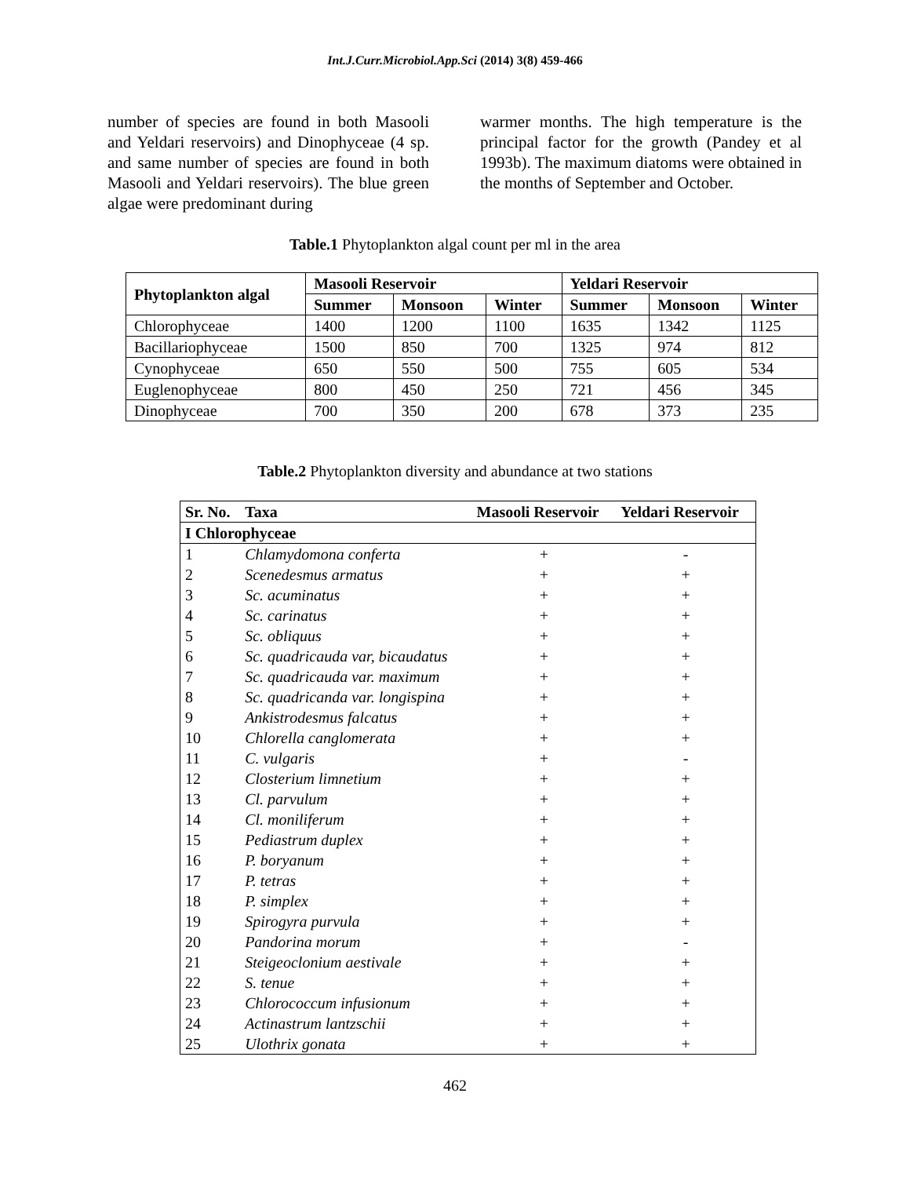Int.J.Curr.Microbiol.App.Sci (2014) 3(8) 459-466
number of species are found in both Masooli and Yeldari reservoirs) and Dinophyceae (4 sp. and same number of species are found in both Masooli and Yeldari reservoirs). The blue green algae were predominant during
warmer months. The high temperature is the principal factor for the growth (Pandey et al 1993b). The maximum diatoms were obtained in the months of September and October.
Table.1 Phytoplankton algal count per ml in the area
| Phytoplankton algal | Masooli Reservoir | | | Yeldari Reservoir | | |
| --- | --- | --- | --- | --- | --- | --- |
| | Summer | Monsoon | Winter | Summer | Monsoon | Winter |
| Chlorophyceae | 1400 | 1200 | 1100 | 1635 | 1342 | 1125 |
| Bacillariophyceae | 1500 | 850 | 700 | 1325 | 974 | 812 |
| Cynophyceae | 650 | 550 | 500 | 755 | 605 | 534 |
| Euglenophyceae | 800 | 450 | 250 | 721 | 456 | 345 |
| Dinophyceae | 700 | 350 | 200 | 678 | 373 | 235 |
Table.2 Phytoplankton diversity and abundance at two stations
| Sr. No. | Taxa | Masooli Reservoir | Yeldari Reservoir |
| --- | --- | --- | --- |
| I Chlorophyceae | | | |
| 1 | Chlamydomona conferta | + | - |
| 2 | Scenedesmus armatus | + | + |
| 3 | Sc. acuminatus | + | + |
| 4 | Sc. carinatus | + | + |
| 5 | Sc. obliquus | + | + |
| 6 | Sc. quadricauda var, bicaudatus | + | + |
| 7 | Sc. quadricauda var. maximum | + | + |
| 8 | Sc. quadricanda var. longispina | + | + |
| 9 | Ankistrodesmus falcatus | + | + |
| 10 | Chlorella canglomerata | + | + |
| 11 | C. vulgaris | + | - |
| 12 | Closterium limnetium | + | + |
| 13 | Cl. parvulum | + | + |
| 14 | Cl. moniliferum | + | + |
| 15 | Pediastrum duplex | + | + |
| 16 | P. boryanum | + | + |
| 17 | P. tetras | + | + |
| 18 | P. simplex | + | + |
| 19 | Spirogyra purvula | + | + |
| 20 | Pandorina morum | + | - |
| 21 | Steigeoclonium aestivale | + | + |
| 22 | S. tenue | + | + |
| 23 | Chlorococcum infusionum | + | + |
| 24 | Actinastrum lantzschii | + | + |
| 25 | Ulothrix gonata | + | + |
462